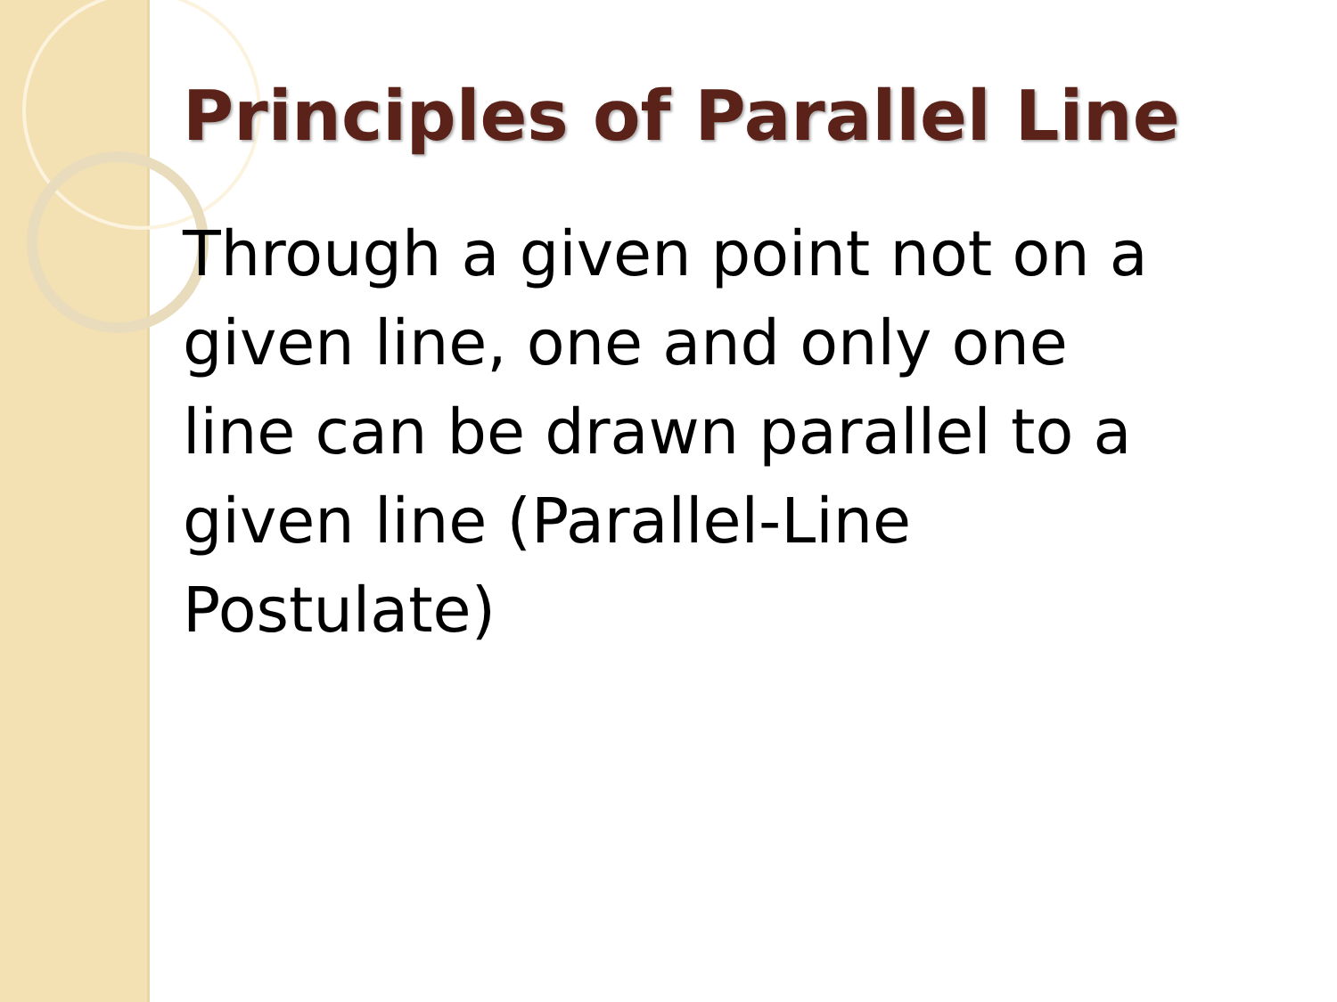Principles of Parallel Line
Through a given point not on a given line, one and only one line can be drawn parallel to a given line (Parallel-Line Postulate)